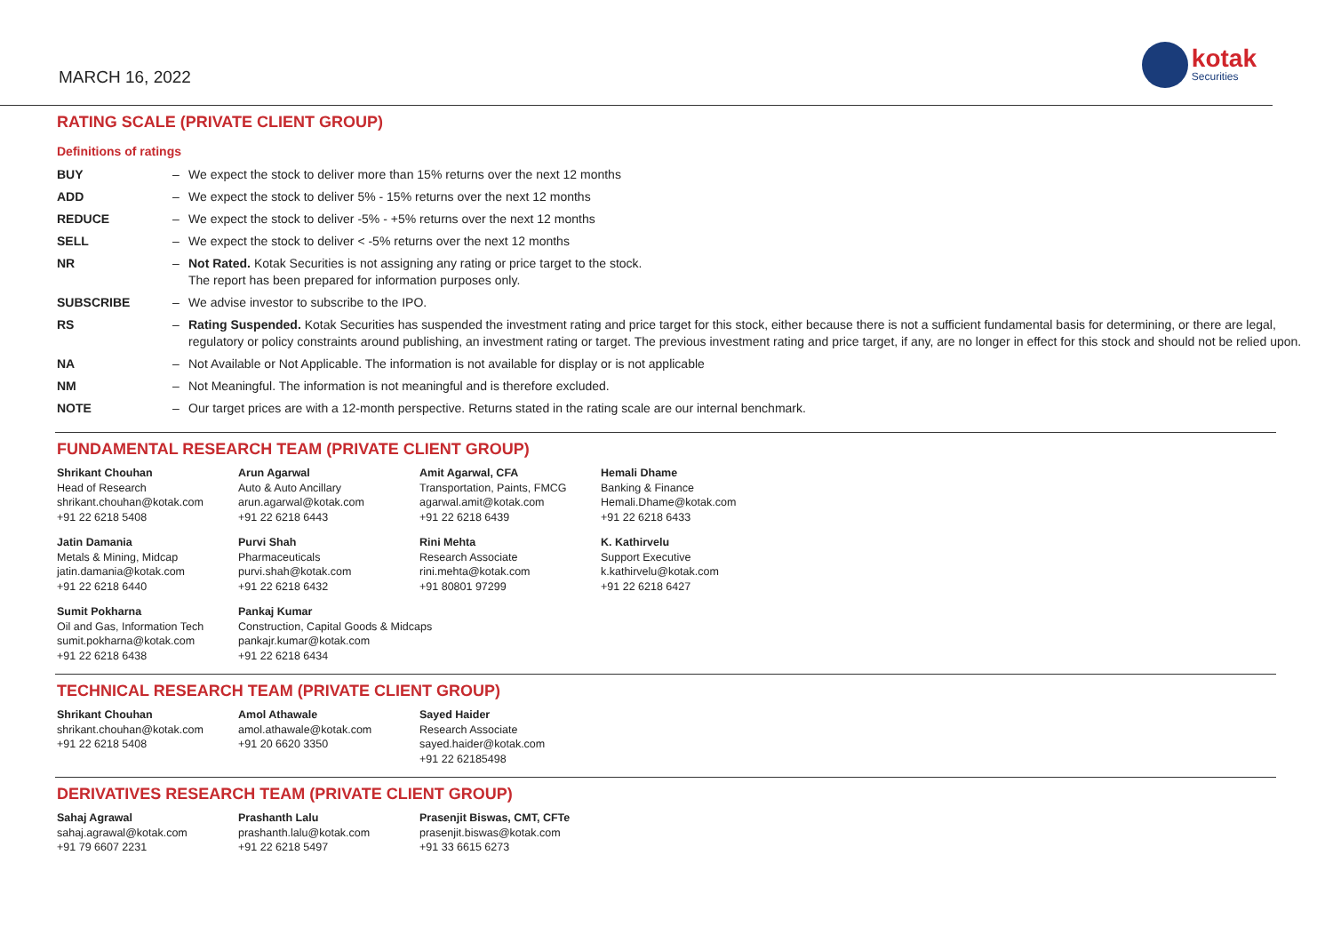MARCH 16, 2022
kotak
Securities
RATING SCALE (PRIVATE CLIENT GROUP)
Definitions of ratings
| BUY | – | We expect the stock to deliver more than 15% returns over the next 12 months |
| ADD | – | We expect the stock to deliver 5% - 15% returns over the next 12 months |
| REDUCE | – | We expect the stock to deliver -5% - +5% returns over the next 12 months |
| SELL | – | We expect the stock to deliver < -5% returns over the next 12 months |
| NR | – | Not Rated. Kotak Securities is not assigning any rating or price target to the stock. The report has been prepared for information purposes only. |
| SUBSCRIBE | – | We advise investor to subscribe to the IPO. |
| RS | – | Rating Suspended. Kotak Securities has suspended the investment rating and price target for this stock, either because there is not a sufficient fundamental basis for determining, or there are legal, regulatory or policy constraints around publishing, an investment rating or target. The previous investment rating and price target, if any, are no longer in effect for this stock and should not be relied upon. |
| NA | – | Not Available or Not Applicable. The information is not available for display or is not applicable |
| NM | – | Not Meaningful. The information is not meaningful and is therefore excluded. |
| NOTE | – | Our target prices are with a 12-month perspective. Returns stated in the rating scale are our internal benchmark. |
FUNDAMENTAL RESEARCH TEAM (PRIVATE CLIENT GROUP)
| Shrikant Chouhan Head of Research shrikant.chouhan@kotak.com +91 22 6218 5408 | Arun Agarwal Auto & Auto Ancillary arun.agarwal@kotak.com +91 22 6218 6443 | Amit Agarwal, CFA Transportation, Paints, FMCG agarwal.amit@kotak.com +91 22 6218 6439 | Hemali Dhame Banking & Finance Hemali.Dhame@kotak.com +91 22 6218 6433 |
| Jatin Damania Metals & Mining, Midcap jatin.damania@kotak.com +91 22 6218 6440 | Purvi Shah Pharmaceuticals purvi.shah@kotak.com +91 22 6218 6432 | Rini Mehta Research Associate rini.mehta@kotak.com +91 80801 97299 | K. Kathirvelu Support Executive k.kathirvelu@kotak.com +91 22 6218 6427 |
| Sumit Pokharna Oil and Gas, Information Tech sumit.pokharna@kotak.com +91 22 6218 6438 | Pankaj Kumar Construction, Capital Goods & Midcaps pankajr.kumar@kotak.com +91 22 6218 6434 | | |
TECHNICAL RESEARCH TEAM (PRIVATE CLIENT GROUP)
| Shrikant Chouhan shrikant.chouhan@kotak.com +91 22 6218 5408 | Amol Athawale amol.athawale@kotak.com +91 20 6620 3350 | Sayed Haider Research Associate sayed.haider@kotak.com +91 22 62185498 | |
DERIVATIVES RESEARCH TEAM (PRIVATE CLIENT GROUP)
| Sahaj Agrawal sahaj.agrawal@kotak.com +91 79 6607 2231 | Prashanth Lalu prashanth.lalu@kotak.com +91 22 6218 5497 | Prasenjit Biswas, CMT, CFTe prasenjit.biswas@kotak.com +91 33 6615 6273 | |